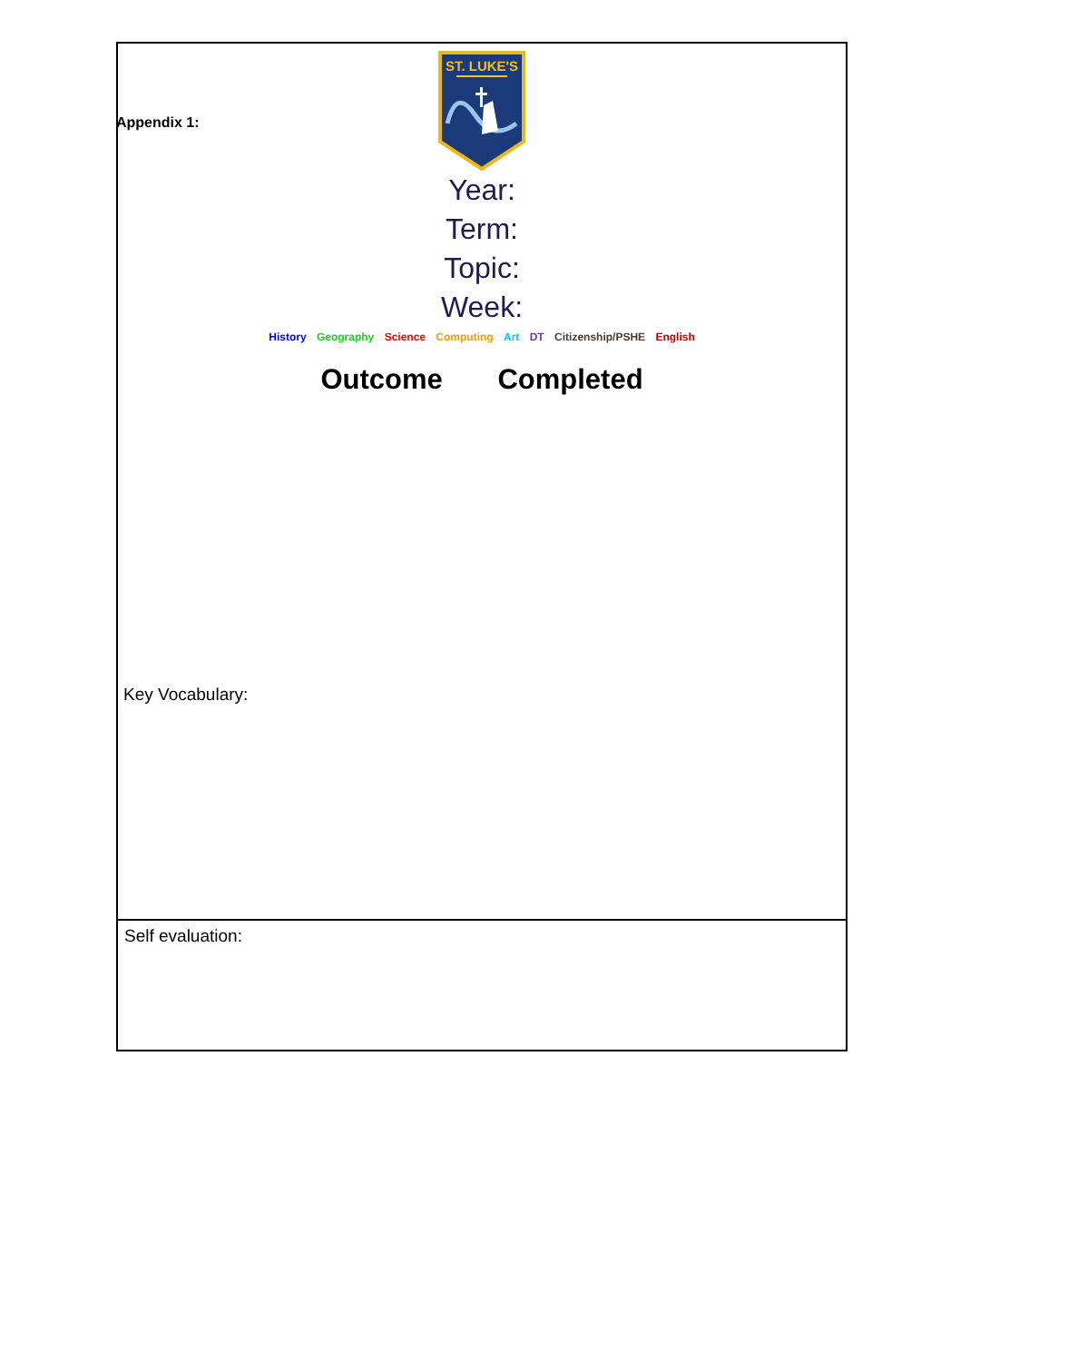Appendix 1:
ST. LUKE'S
Year:
Term:
Topic:
Week:
History Geography Science Computing Art DT Citizenship/PSHE English
Outcome Completed
Key Vocabulary:
Self evaluation: